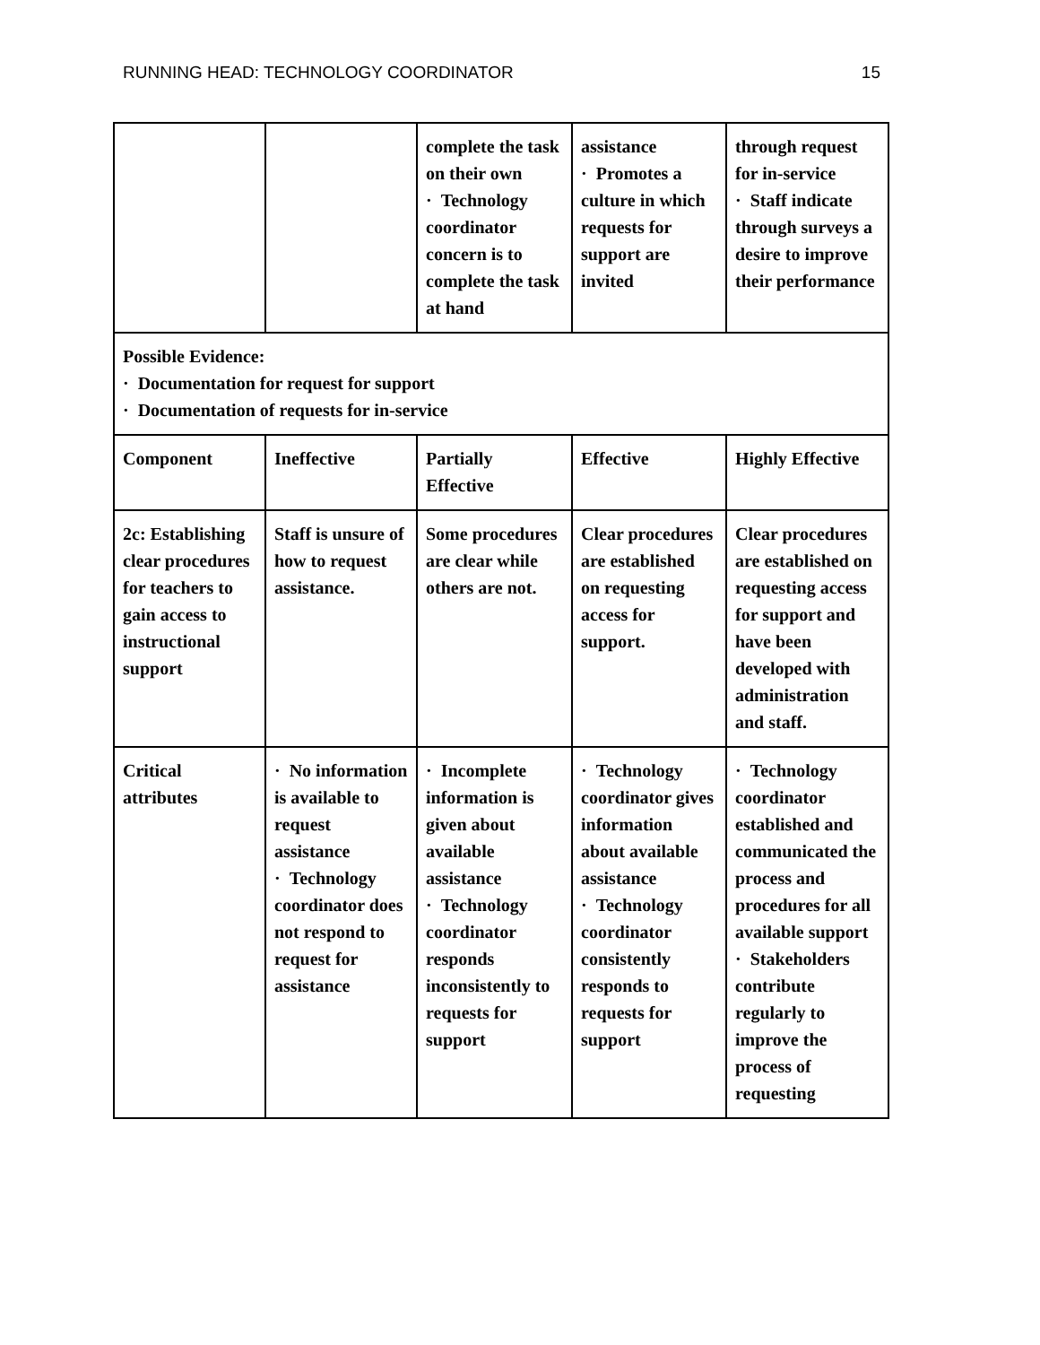RUNNING HEAD: TECHNOLOGY COORDINATOR 15
| | | complete the task on their own · Technology coordinator concern is to complete the task at hand | assistance · Promotes a culture in which requests for support are invited | through request for in-service · Staff indicate through surveys a desire to improve their performance |
| Possible Evidence: · Documentation for request for support · Documentation of requests for in-service | | | | |
| Component | Ineffective | Partially Effective | Effective | Highly Effective |
| 2c: Establishing clear procedures for teachers to gain access to instructional support | Staff is unsure of how to request assistance. | Some procedures are clear while others are not. | Clear procedures are established on requesting access for support. | Clear procedures are established on requesting access for support and have been developed with administration and staff. |
| Critical attributes | · No information is available to request assistance · Technology coordinator does not respond to request for assistance | · Incomplete information is given about available assistance · Technology coordinator responds inconsistently to requests for support | · Technology coordinator gives information about available assistance · Technology coordinator consistently responds to requests for support | · Technology coordinator established and communicated the process and procedures for all available support · Stakeholders contribute regularly to improve the process of requesting |